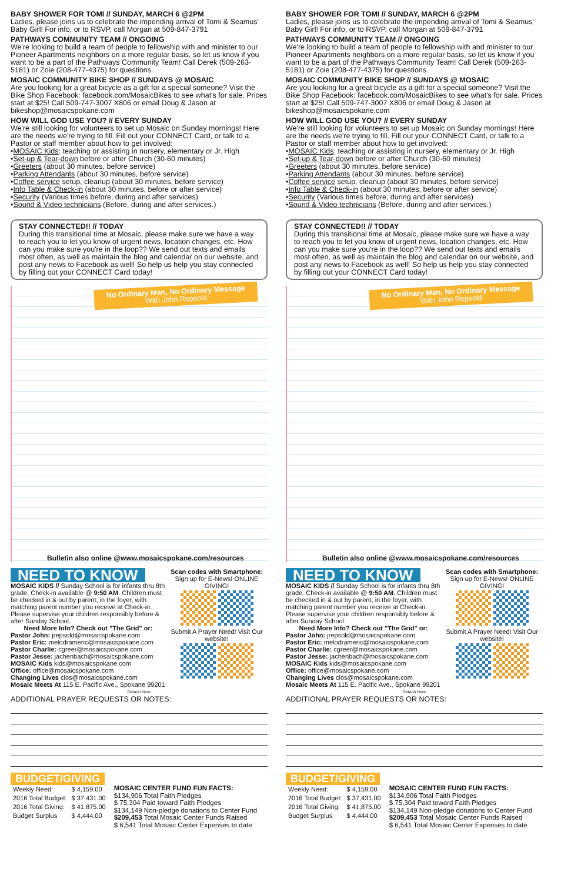BABY SHOWER FOR TOMI // SUNDAY, MARCH 6 @2PM
Ladies, please joins us to celebrate the impending arrival of Tomi & Seamus' Baby Girl! For info, or to RSVP, call Morgan at 509-847-3791
PATHWAYS COMMUNITY TEAM // ONGOING
We're looking to build a team of people to fellowship with and minister to our Pioneer Apartments neighbors on a more regular basis, so let us know if you want to be a part of the Pathways Community Team! Call Derek (509-263-5181) or Zoie (208-477-4375) for questions.
MOSAIC COMMUNITY BIKE SHOP // SUNDAYS @ MOSAIC
Are you looking for a great bicycle as a gift for a special someone? Visit the Bike Shop Facebook: facebook.com/MosaicBikes to see what's for sale. Prices start at $25! Call 509-747-3007 X806 or email Doug & Jason at bikeshop@mosaicspokane.com
HOW WILL GOD USE YOU? // EVERY SUNDAY
We're still looking for volunteers to set up Mosaic on Sunday mornings! Here are the needs we're trying to fill. Fill out your CONNECT Card, or talk to a Pastor or staff member about how to get involved:
•MOSAIC Kids: teaching or assisting in nursery, elementary or Jr. High
•Set-up & Tear-down before or after Church (30-60 minutes)
•Greeters (about 30 minutes, before service)
•Parking Attendants (about 30 minutes, before service)
•Coffee service setup, cleanup (about 30 minutes, before service)
•Info Table & Check-in (about 30 minutes, before or after service)
•Security (Various times before, during and after services)
•Sound & Video technicians (Before, during and after services.)
STAY CONNECTED!! // TODAY
During this transitional time at Mosaic, please make sure we have a way to reach you to let you know of urgent news, location changes, etc. How can you make sure you're in the loop?? We send out texts and emails most often, as well as maintain the blog and calendar on our website, and post any news to Facebook as well! So help us help you stay connected by filling out your CONNECT Card today!
No Ordinary Man, No Ordinary Message
With John Repsold
Bulletin also online @www.mosaicspokane.com/resources
NEED TO KNOW
MOSAIC KIDS // Sunday School is for infants thru 8th grade. Check-in available @ 9:50 AM. Children must be checked in & out by parent, in the foyer, with matching parent number you receive at Check-in. Please supervise your children responsibly before & after Sunday School.
Need More Info? Check out "The Grid" or:
Pastor John: jrepsold@mosaicspokane.com
Pastor Eric: melodrameric@mosaicspokane.com
Pastor Charlie: cgreer@mosaicspokane.com
Pastor Jesse: jachenbach@mosaicspokane.com
MOSAIC Kids kids@mosaicspokane.com
Office: office@mosaicspokane.com
Changing Lives clos@mosaicspokane.com
Mosaic Meets At 115 E. Pacific Ave., Spokane 99201
Scan codes with Smartphone:
Sign up for E-News! ONLINE GIVING!
Submit A Prayer Need! Visit Our website!
Detach Here
ADDITIONAL PRAYER REQUESTS OR NOTES:
BUDGET/GIVING
| Weekly Need: | $ 4,159.00 |
| 2016 Total Budget: | $ 37,431.00 |
| 2016 Total Giving: | $ 41,875.00 |
| Budget Surplus | $ 4,444.00 |
MOSAIC CENTER FUND FUN FACTS:
$134,906 Total Faith Pledges
$ 75,304 Paid toward Faith Pledges
$134,149 Non-pledge donations to Center Fund
$209,453 Total Mosaic Center Funds Raised
$ 6,541 Total Mosaic Center Expenses to date
BABY SHOWER FOR TOMI // SUNDAY, MARCH 6 @2PM
Ladies, please joins us to celebrate the impending arrival of Tomi & Seamus' Baby Girl! For info, or to RSVP, call Morgan at 509-847-3791
PATHWAYS COMMUNITY TEAM // ONGOING
We're looking to build a team of people to fellowship with and minister to our Pioneer Apartments neighbors on a more regular basis, so let us know if you want to be a part of the Pathways Community Team! Call Derek (509-263-5181) or Zoie (208-477-4375) for questions.
MOSAIC COMMUNITY BIKE SHOP // SUNDAYS @ MOSAIC
Are you looking for a great bicycle as a gift for a special someone? Visit the Bike Shop Facebook: facebook.com/MosaicBikes to see what's for sale. Prices start at $25! Call 509-747-3007 X806 or email Doug & Jason at bikeshop@mosaicspokane.com
HOW WILL GOD USE YOU? // EVERY SUNDAY
We're still looking for volunteers to set up Mosaic on Sunday mornings! Here are the needs we're trying to fill. Fill out your CONNECT Card, or talk to a Pastor or staff member about how to get involved:
•MOSAIC Kids: teaching or assisting in nursery, elementary or Jr. High
•Set-up & Tear-down before or after Church (30-60 minutes)
•Greeters (about 30 minutes, before service)
•Parking Attendants (about 30 minutes, before service)
•Coffee service setup, cleanup (about 30 minutes, before service)
•Info Table & Check-in (about 30 minutes, before or after service)
•Security (Various times before, during and after services)
•Sound & Video technicians (Before, during and after services.)
STAY CONNECTED!! // TODAY
During this transitional time at Mosaic, please make sure we have a way to reach you to let you know of urgent news, location changes, etc. How can you make sure you're in the loop?? We send out texts and emails most often, as well as maintain the blog and calendar on our website, and post any news to Facebook as well! So help us help you stay connected by filling out your CONNECT Card today!
No Ordinary Man, No Ordinary Message
With John Repsold
Bulletin also online @www.mosaicspokane.com/resources
NEED TO KNOW
MOSAIC KIDS // Sunday School is for infants thru 8th grade. Check-in available @ 9:50 AM. Children must be checked in & out by parent, in the foyer, with matching parent number you receive at Check-in. Please supervise your children responsibly before & after Sunday School.
Need More Info? Check out "The Grid" or:
Pastor John: jrepsold@mosaicspokane.com
Pastor Eric: melodrameric@mosaicspokane.com
Pastor Charlie: cgreer@mosaicspokane.com
Pastor Jesse: jachenbach@mosaicspokane.com
MOSAIC Kids kids@mosaicspokane.com
Office: office@mosaicspokane.com
Changing Lives clos@mosaicspokane.com
Mosaic Meets At 115 E. Pacific Ave., Spokane 99201
Scan codes with Smartphone:
Sign up for E-News! ONLINE GIVING!
Submit A Prayer Need! Visit Our website!
Detach Here
ADDITIONAL PRAYER REQUESTS OR NOTES:
BUDGET/GIVING
| Weekly Need: | $ 4,159.00 |
| 2016 Total Budget: | $ 37,431.00 |
| 2016 Total Giving: | $ 41,875.00 |
| Budget Surplus | $ 4,444.00 |
MOSAIC CENTER FUND FUN FACTS:
$134,906 Total Faith Pledges
$ 75,304 Paid toward Faith Pledges
$134,149 Non-pledge donations to Center Fund
$209,453 Total Mosaic Center Funds Raised
$ 6,541 Total Mosaic Center Expenses to date